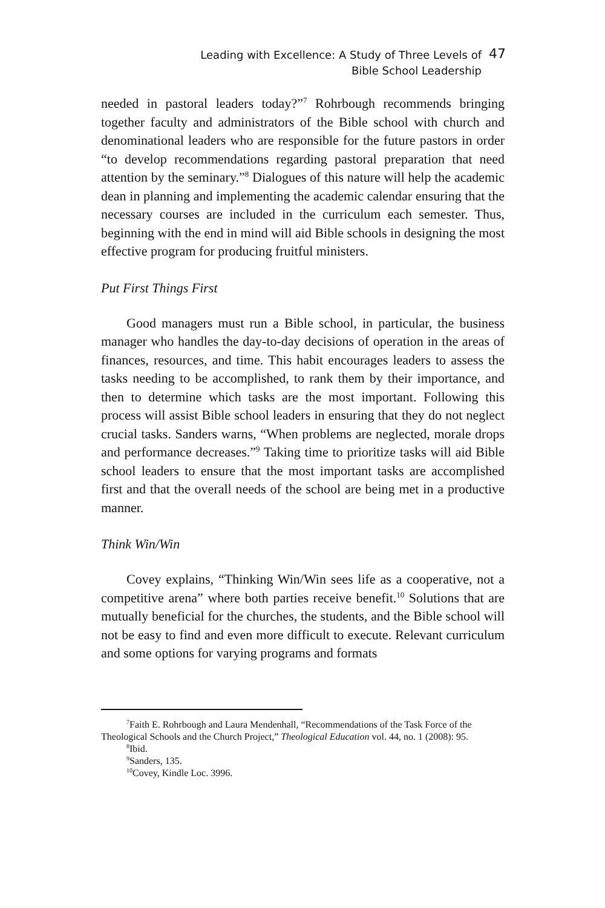Leading with Excellence: A Study of Three Levels of
Bible School Leadership
47
needed in pastoral leaders today?”<sup>7</sup> Rohrbough recommends bringing together faculty and administrators of the Bible school with church and denominational leaders who are responsible for the future pastors in order “to develop recommendations regarding pastoral preparation that need attention by the seminary.”<sup>8</sup> Dialogues of this nature will help the academic dean in planning and implementing the academic calendar ensuring that the necessary courses are included in the curriculum each semester. Thus, beginning with the end in mind will aid Bible schools in designing the most effective program for producing fruitful ministers.
Put First Things First
Good managers must run a Bible school, in particular, the business manager who handles the day-to-day decisions of operation in the areas of finances, resources, and time. This habit encourages leaders to assess the tasks needing to be accomplished, to rank them by their importance, and then to determine which tasks are the most important. Following this process will assist Bible school leaders in ensuring that they do not neglect crucial tasks. Sanders warns, “When problems are neglected, morale drops and performance decreases.”<sup>9</sup> Taking time to prioritize tasks will aid Bible school leaders to ensure that the most important tasks are accomplished first and that the overall needs of the school are being met in a productive manner.
Think Win/Win
Covey explains, “Thinking Win/Win sees life as a cooperative, not a competitive arena” where both parties receive benefit.<sup>10</sup> Solutions that are mutually beneficial for the churches, the students, and the Bible school will not be easy to find and even more difficult to execute. Relevant curriculum and some options for varying programs and formats
<sup>7</sup> Faith E. Rohrbough and Laura Mendenhall, “Recommendations of the Task Force of the Theological Schools and the Church Project,” Theological Education vol. 44, no. 1 (2008): 95.
<sup>8</sup> Ibid.
<sup>9</sup> Sanders, 135.
<sup>10</sup> Covey, Kindle Loc. 3996.